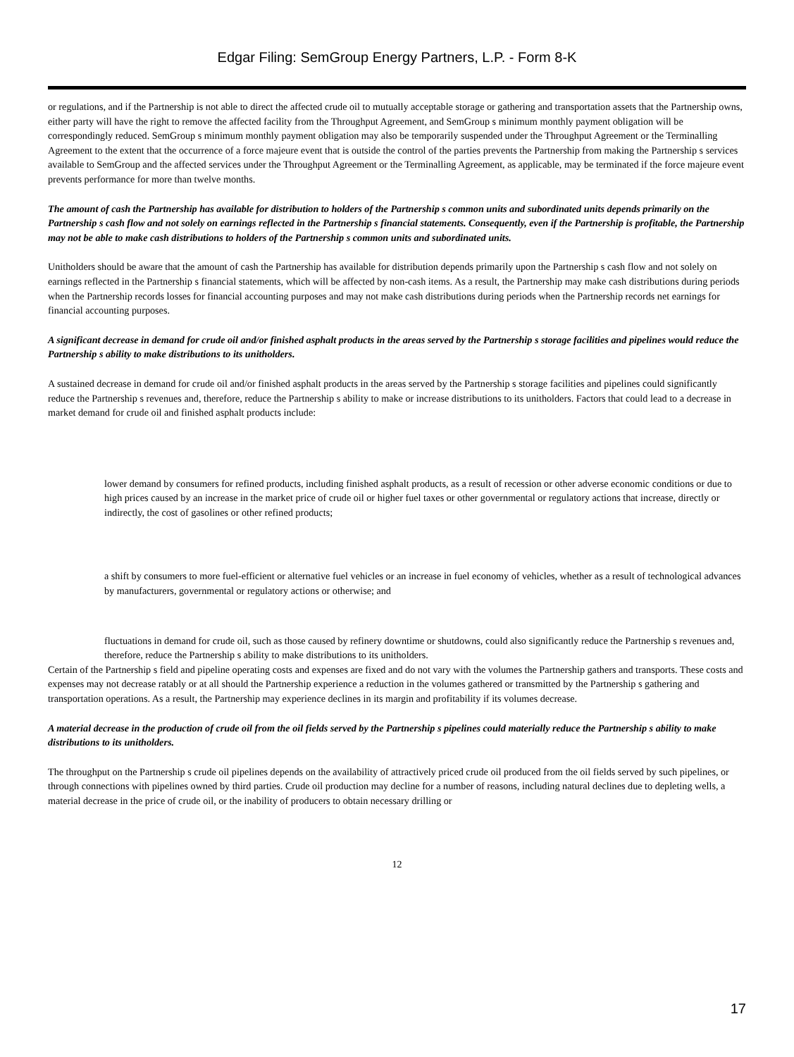Edgar Filing: SemGroup Energy Partners, L.P. - Form 8-K
or regulations, and if the Partnership is not able to direct the affected crude oil to mutually acceptable storage or gathering and transportation assets that the Partnership owns, either party will have the right to remove the affected facility from the Throughput Agreement, and SemGroup s minimum monthly payment obligation will be correspondingly reduced. SemGroup s minimum monthly payment obligation may also be temporarily suspended under the Throughput Agreement or the Terminalling Agreement to the extent that the occurrence of a force majeure event that is outside the control of the parties prevents the Partnership from making the Partnership s services available to SemGroup and the affected services under the Throughput Agreement or the Terminalling Agreement, as applicable, may be terminated if the force majeure event prevents performance for more than twelve months.
The amount of cash the Partnership has available for distribution to holders of the Partnership s common units and subordinated units depends primarily on the Partnership s cash flow and not solely on earnings reflected in the Partnership s financial statements. Consequently, even if the Partnership is profitable, the Partnership may not be able to make cash distributions to holders of the Partnership s common units and subordinated units.
Unitholders should be aware that the amount of cash the Partnership has available for distribution depends primarily upon the Partnership s cash flow and not solely on earnings reflected in the Partnership s financial statements, which will be affected by non-cash items. As a result, the Partnership may make cash distributions during periods when the Partnership records losses for financial accounting purposes and may not make cash distributions during periods when the Partnership records net earnings for financial accounting purposes.
A significant decrease in demand for crude oil and/or finished asphalt products in the areas served by the Partnership s storage facilities and pipelines would reduce the Partnership s ability to make distributions to its unitholders.
A sustained decrease in demand for crude oil and/or finished asphalt products in the areas served by the Partnership s storage facilities and pipelines could significantly reduce the Partnership s revenues and, therefore, reduce the Partnership s ability to make or increase distributions to its unitholders. Factors that could lead to a decrease in market demand for crude oil and finished asphalt products include:
lower demand by consumers for refined products, including finished asphalt products, as a result of recession or other adverse economic conditions or due to high prices caused by an increase in the market price of crude oil or higher fuel taxes or other governmental or regulatory actions that increase, directly or indirectly, the cost of gasolines or other refined products;
a shift by consumers to more fuel-efficient or alternative fuel vehicles or an increase in fuel economy of vehicles, whether as a result of technological advances by manufacturers, governmental or regulatory actions or otherwise; and
fluctuations in demand for crude oil, such as those caused by refinery downtime or shutdowns, could also significantly reduce the Partnership s revenues and, therefore, reduce the Partnership s ability to make distributions to its unitholders.
Certain of the Partnership s field and pipeline operating costs and expenses are fixed and do not vary with the volumes the Partnership gathers and transports. These costs and expenses may not decrease ratably or at all should the Partnership experience a reduction in the volumes gathered or transmitted by the Partnership s gathering and transportation operations. As a result, the Partnership may experience declines in its margin and profitability if its volumes decrease.
A material decrease in the production of crude oil from the oil fields served by the Partnership s pipelines could materially reduce the Partnership s ability to make distributions to its unitholders.
The throughput on the Partnership s crude oil pipelines depends on the availability of attractively priced crude oil produced from the oil fields served by such pipelines, or through connections with pipelines owned by third parties. Crude oil production may decline for a number of reasons, including natural declines due to depleting wells, a material decrease in the price of crude oil, or the inability of producers to obtain necessary drilling or
12
17